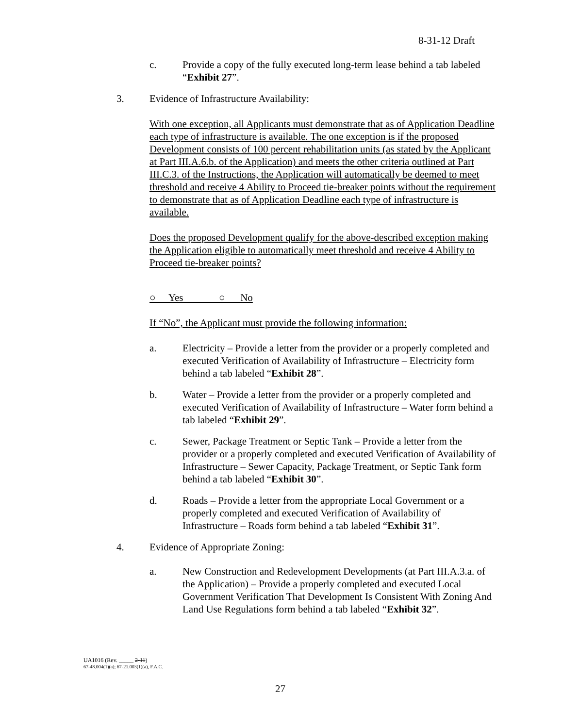8-31-12 Draft
c. Provide a copy of the fully executed long-term lease behind a tab labeled “Exhibit 27”.
3. Evidence of Infrastructure Availability:
With one exception, all Applicants must demonstrate that as of Application Deadline each type of infrastructure is available. The one exception is if the proposed Development consists of 100 percent rehabilitation units (as stated by the Applicant at Part III.A.6.b. of the Application) and meets the other criteria outlined at Part III.C.3. of the Instructions, the Application will automatically be deemed to meet threshold and receive 4 Ability to Proceed tie-breaker points without the requirement to demonstrate that as of Application Deadline each type of infrastructure is available.
Does the proposed Development qualify for the above-described exception making the Application eligible to automatically meet threshold and receive 4 Ability to Proceed tie-breaker points?
○ Yes ○ No
If “No”, the Applicant must provide the following information:
a. Electricity – Provide a letter from the provider or a properly completed and executed Verification of Availability of Infrastructure – Electricity form behind a tab labeled “Exhibit 28”.
b. Water – Provide a letter from the provider or a properly completed and executed Verification of Availability of Infrastructure – Water form behind a tab labeled “Exhibit 29”.
c. Sewer, Package Treatment or Septic Tank – Provide a letter from the provider or a properly completed and executed Verification of Availability of Infrastructure – Sewer Capacity, Package Treatment, or Septic Tank form behind a tab labeled “Exhibit 30”.
d. Roads – Provide a letter from the appropriate Local Government or a properly completed and executed Verification of Availability of Infrastructure – Roads form behind a tab labeled “Exhibit 31”.
4. Evidence of Appropriate Zoning:
a. New Construction and Redevelopment Developments (at Part III.A.3.a. of the Application) – Provide a properly completed and executed Local Government Verification That Development Is Consistent With Zoning And Land Use Regulations form behind a tab labeled “Exhibit 32”.
UA1016 (Rev. _____ 2-11)
67-48.004(1)(a); 67-21.003(1)(a), F.A.C.
27